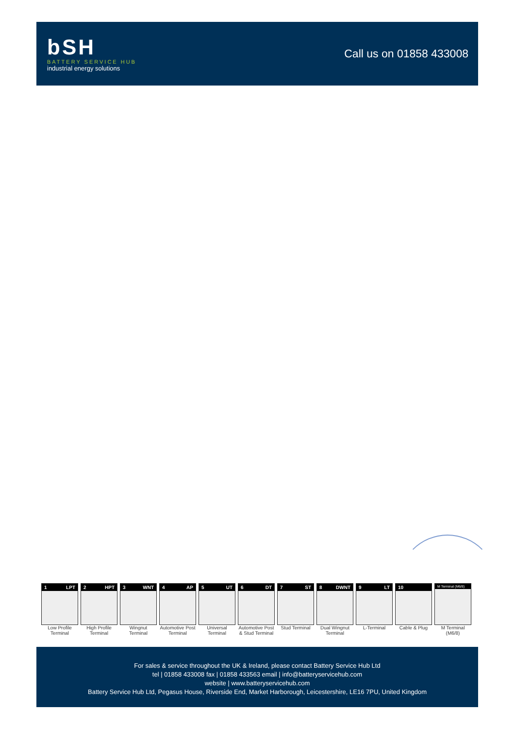bSH
BATTERY SERVICE HUB
industrial energy solutions
Call us on 01858 433008
1 LPT
Low Profile Terminal
2 HPT
High Profile Terminal
3 WNT
Wingnut Terminal
4 AP
Automotive Post Terminal
5 UT
Universal Terminal
6 DT
Automotive Post & Stud Terminal
7 ST
Stud Terminal
8 DWNT
Dual Wingnut Terminal
9 LT
L-Terminal
10
Cable & Plug
M Terminal (M6/8)
M Terminal (M6/8)
For sales & service throughout the UK & Ireland, please contact Battery Service Hub Ltd
tel | 01858 433008 fax | 01858 433563 email | info@batteryservicehub.com
website | www.batteryservicehub.com
Battery Service Hub Ltd, Pegasus House, Riverside End, Market Harborough, Leicestershire, LE16 7PU, United Kingdom